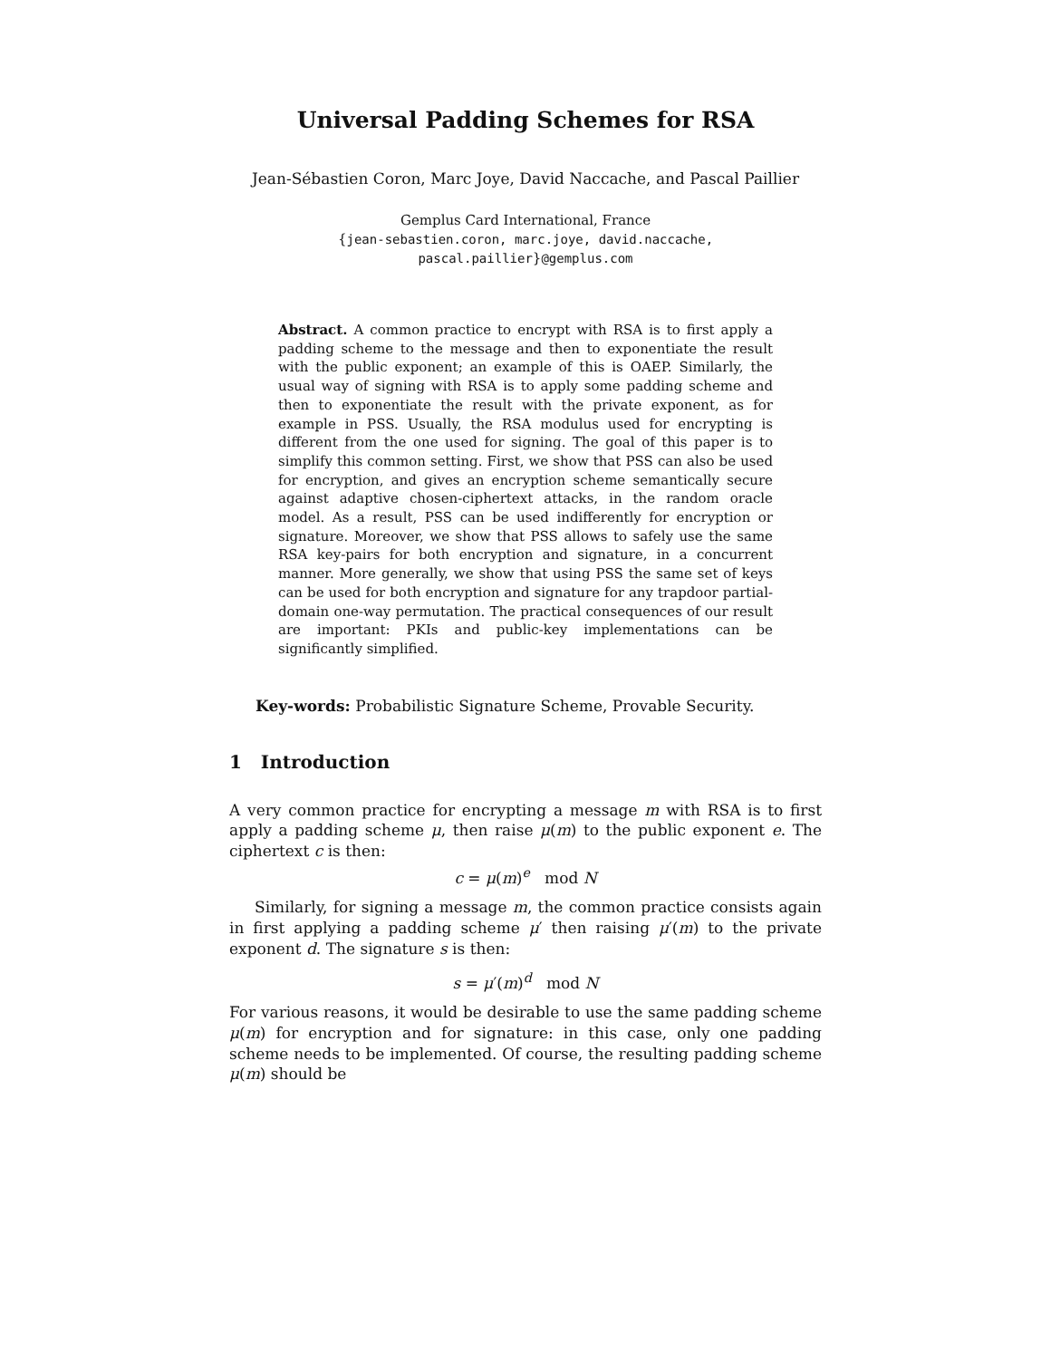Universal Padding Schemes for RSA
Jean-Sébastien Coron, Marc Joye, David Naccache, and Pascal Paillier
Gemplus Card International, France
{jean-sebastien.coron, marc.joye, david.naccache,
pascal.paillier}@gemplus.com
Abstract. A common practice to encrypt with RSA is to first apply a padding scheme to the message and then to exponentiate the result with the public exponent; an example of this is OAEP. Similarly, the usual way of signing with RSA is to apply some padding scheme and then to exponentiate the result with the private exponent, as for example in PSS. Usually, the RSA modulus used for encrypting is different from the one used for signing. The goal of this paper is to simplify this common setting. First, we show that PSS can also be used for encryption, and gives an encryption scheme semantically secure against adaptive chosen-ciphertext attacks, in the random oracle model. As a result, PSS can be used indifferently for encryption or signature. Moreover, we show that PSS allows to safely use the same RSA key-pairs for both encryption and signature, in a concurrent manner. More generally, we show that using PSS the same set of keys can be used for both encryption and signature for any trapdoor partial-domain one-way permutation. The practical consequences of our result are important: PKIs and public-key implementations can be significantly simplified.
Key-words: Probabilistic Signature Scheme, Provable Security.
1 Introduction
A very common practice for encrypting a message m with RSA is to first apply a padding scheme μ, then raise μ(m) to the public exponent e. The ciphertext c is then:
c = μ(m)<sup>e</sup> mod N
Similarly, for signing a message m, the common practice consists again in first applying a padding scheme μ′ then raising μ′(m) to the private exponent d. The signature s is then:
s = μ′(m)<sup>d</sup> mod N
For various reasons, it would be desirable to use the same padding scheme μ(m) for encryption and for signature: in this case, only one padding scheme needs to be implemented. Of course, the resulting padding scheme μ(m) should be